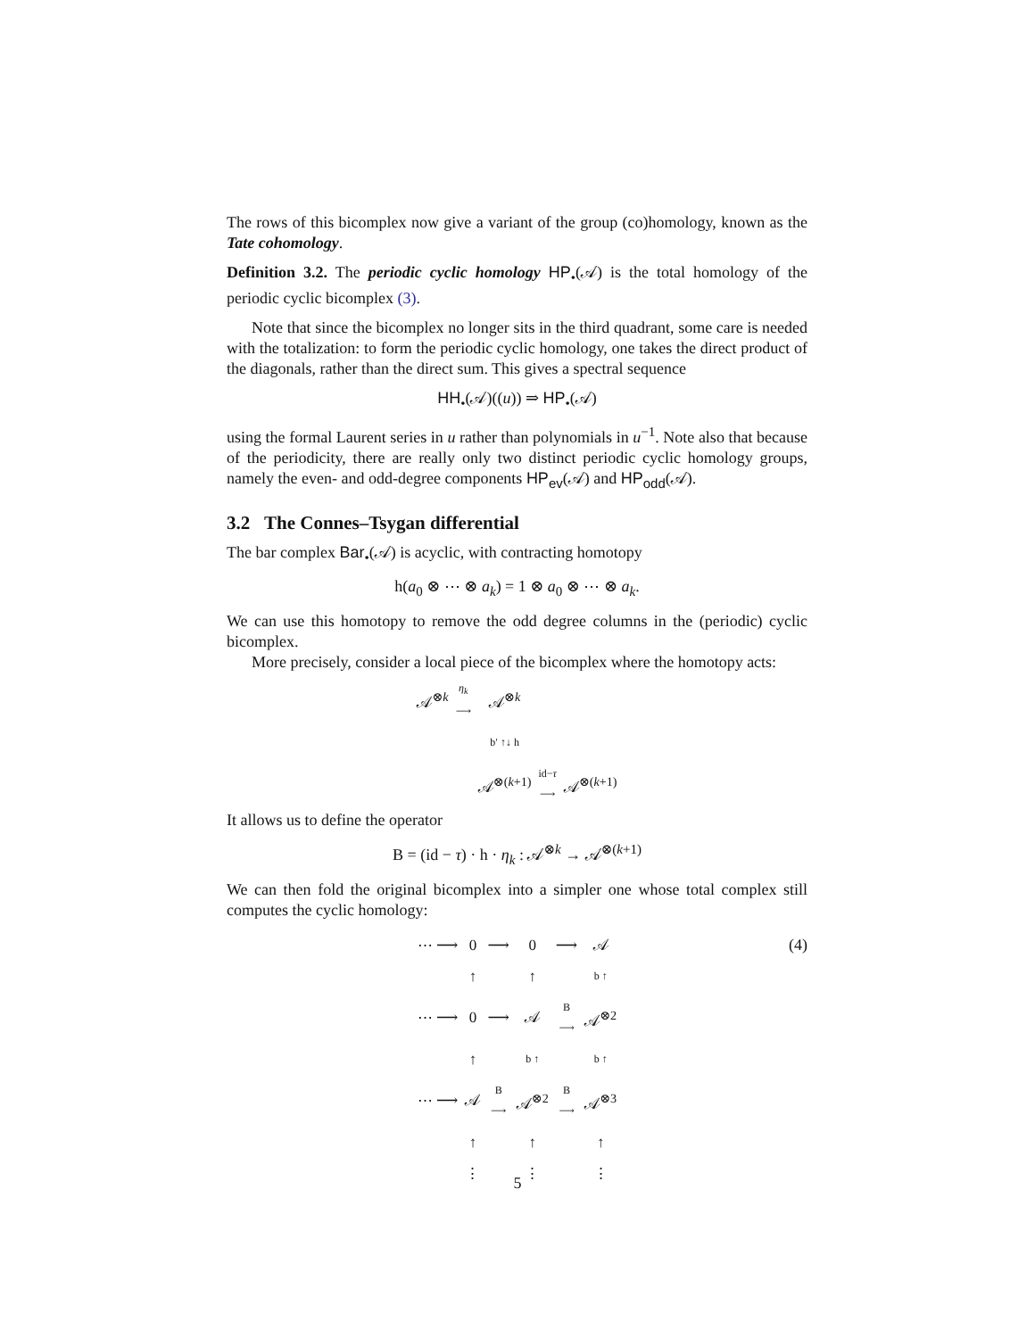The rows of this bicomplex now give a variant of the group (co)homology, known as the Tate cohomology.
Definition 3.2. The periodic cyclic homology HP<sub>•</sub>(𝒜) is the total homology of the periodic cyclic bicomplex (3).
Note that since the bicomplex no longer sits in the third quadrant, some care is needed with the totalization: to form the periodic cyclic homology, one takes the direct product of the diagonals, rather than the direct sum. This gives a spectral sequence
HH<sub>•</sub>(𝒜)((u)) ⇒ HP<sub>•</sub>(𝒜)
using the formal Laurent series in u rather than polynomials in u<sup>−1</sup>. Note also that because of the periodicity, there are really only two distinct periodic cyclic homology groups, namely the even- and odd-degree components HP<sub>ev</sub>(𝒜) and HP<sub>odd</sub>(𝒜).
3.2 The Connes–Tsygan differential
The bar complex Bar<sub>•</sub>(𝒜) is acyclic, with contracting homotopy
h(a<sub>0</sub> ⊗ ⋯ ⊗ a<sub>k</sub>) = 1 ⊗ a<sub>0</sub> ⊗ ⋯ ⊗ a<sub>k</sub>.
We can use this homotopy to remove the odd degree columns in the (periodic) cyclic bicomplex.
More precisely, consider a local piece of the bicomplex where the homotopy acts:
| 𝒜<sup>⊗k</sup> | η<sub>k</sub> ⟶ | 𝒜<sup>⊗k</sup> | | |
| | | b′ ↑↓ h | | |
| | | 𝒜<sup>⊗(k+1)</sup> | id− τ ⟶ | 𝒜<sup>⊗(k+1)</sup> |
It allows us to define the operator
B = (id − τ) · h · η<sub>k</sub> : 𝒜<sup>⊗k</sup> → 𝒜<sup>⊗(k+1)</sup>
We can then fold the original bicomplex into a simpler one whose total complex still computes the cyclic homology:
(4)
| ⋯ ⟶ | 0 | ⟶ | 0 | ⟶ | 𝒜 |
| | ↑ | | ↑ | | b ↑ |
| ⋯ ⟶ | 0 | ⟶ | 𝒜 | B ⟶ | 𝒜<sup>⊗2</sup> |
| | ↑ | | b ↑ | | b ↑ |
| ⋯ ⟶ | 𝒜 | B ⟶ | 𝒜<sup>⊗2</sup> | B ⟶ | 𝒜<sup>⊗3</sup> |
| | ↑ | | ↑ | | ↑ |
| | ⋮ | | ⋮ | | ⋮ |
5